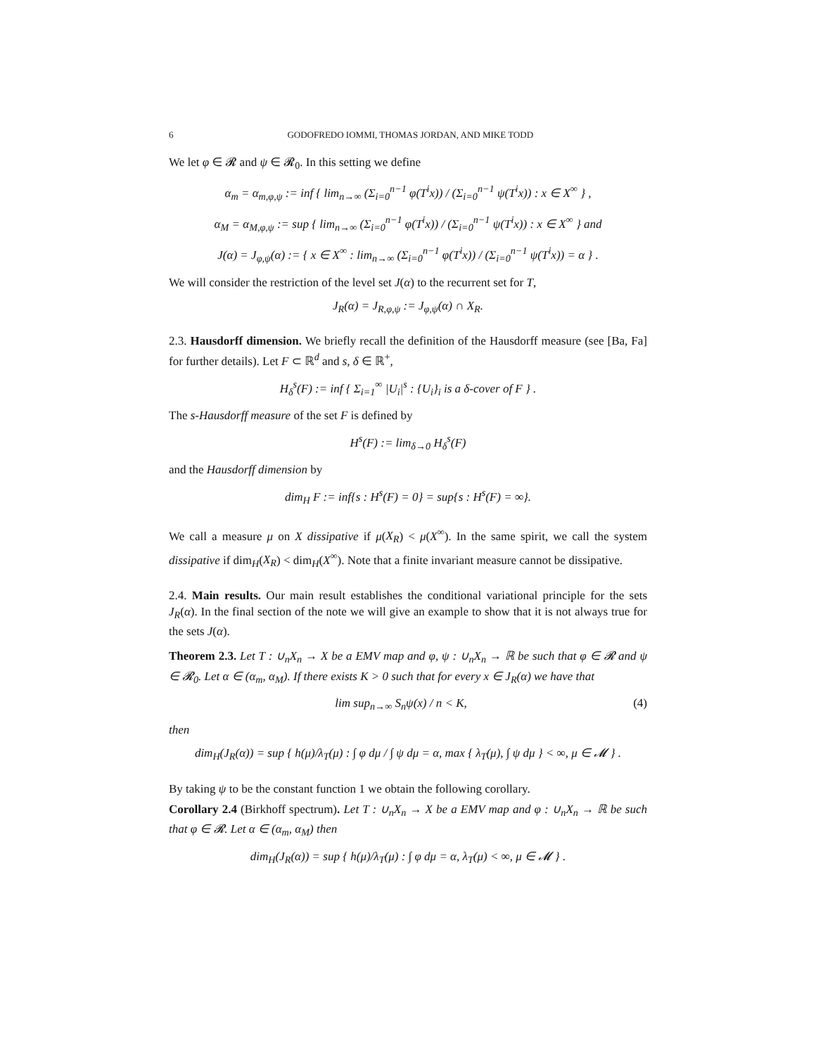6 GODOFREDO IOMMI, THOMAS JORDAN, AND MIKE TODD
We let φ ∈ 𝓡 and ψ ∈ 𝓡<sub>0</sub>. In this setting we define
α<sub>m</sub> = α<sub>m,φ,ψ</sub> := inf { lim<sub>n→∞</sub> (Σ<sub>i=0</sub><sup>n−1</sup> φ(T<sup>i</sup>x)) / (Σ<sub>i=0</sub><sup>n−1</sup> ψ(T<sup>i</sup>x)) : x ∈ X<sup>∞</sup> } ,
α<sub>M</sub> = α<sub>M,φ,ψ</sub> := sup { lim<sub>n→∞</sub> (Σ<sub>i=0</sub><sup>n−1</sup> φ(T<sup>i</sup>x)) / (Σ<sub>i=0</sub><sup>n−1</sup> ψ(T<sup>i</sup>x)) : x ∈ X<sup>∞</sup> } and
J(α) = J<sub>φ,ψ</sub>(α) := { x ∈ X<sup>∞</sup> : lim<sub>n→∞</sub> (Σ<sub>i=0</sub><sup>n−1</sup> φ(T<sup>i</sup>x)) / (Σ<sub>i=0</sub><sup>n−1</sup> ψ(T<sup>i</sup>x)) = α } .
We will consider the restriction of the level set J(α) to the recurrent set for T,
J<sub>R</sub>(α) = J<sub>R,φ,ψ</sub> := J<sub>φ,ψ</sub>(α) ∩ X<sub>R</sub>.
2.3. Hausdorff dimension. We briefly recall the definition of the Hausdorff measure (see [Ba, Fa] for further details). Let F ⊂ ℝ<sup>d</sup> and s, δ ∈ ℝ<sup>+</sup>,
H<sub>δ</sub><sup>s</sup>(F) := inf { Σ<sub>i=1</sub><sup>∞</sup> |U<sub>i</sub>|<sup>s</sup> : {U<sub>i</sub>}<sub>i</sub> is a δ-cover of F } .
The s-Hausdorff measure of the set F is defined by
H<sup>s</sup>(F) := lim<sub>δ→0</sub> H<sub>δ</sub><sup>s</sup>(F)
and the Hausdorff dimension by
dim<sub>H</sub> F := inf{s : H<sup>s</sup>(F) = 0} = sup{s : H<sup>s</sup>(F) = ∞}.
We call a measure μ on X dissipative if μ(X<sub>R</sub>) < μ(X<sup>∞</sup>). In the same spirit, we call the system dissipative if dim<sub>H</sub>(X<sub>R</sub>) < dim<sub>H</sub>(X<sup>∞</sup>). Note that a finite invariant measure cannot be dissipative.
2.4. Main results. Our main result establishes the conditional variational principle for the sets J<sub>R</sub>(α). In the final section of the note we will give an example to show that it is not always true for the sets J(α).
Theorem 2.3. Let T : ∪<sub>n</sub>X<sub>n</sub> → X be a EMV map and φ, ψ : ∪<sub>n</sub>X<sub>n</sub> → ℝ be such that φ ∈ 𝓡 and ψ ∈ 𝓡<sub>0</sub>. Let α ∈ (α<sub>m</sub>, α<sub>M</sub>). If there exists K > 0 such that for every x ∈ J<sub>R</sub>(α) we have that
lim sup<sub>n→∞</sub> S<sub>n</sub>ψ(x) / n < K, (4)
then
dim<sub>H</sub>(J<sub>R</sub>(α)) = sup { h(μ)/λ<sub>T</sub>(μ) : ∫ φ dμ / ∫ ψ dμ = α, max { λ<sub>T</sub>(μ), ∫ ψ dμ } < ∞, μ ∈ 𝓜 } .
By taking ψ to be the constant function 1 we obtain the following corollary.
Corollary 2.4 (Birkhoff spectrum). Let T : ∪<sub>n</sub>X<sub>n</sub> → X be a EMV map and φ : ∪<sub>n</sub>X<sub>n</sub> → ℝ be such that φ ∈ 𝓡. Let α ∈ (α<sub>m</sub>, α<sub>M</sub>) then
dim<sub>H</sub>(J<sub>R</sub>(α)) = sup { h(μ)/λ<sub>T</sub>(μ) : ∫ φ dμ = α, λ<sub>T</sub>(μ) < ∞, μ ∈ 𝓜 } .